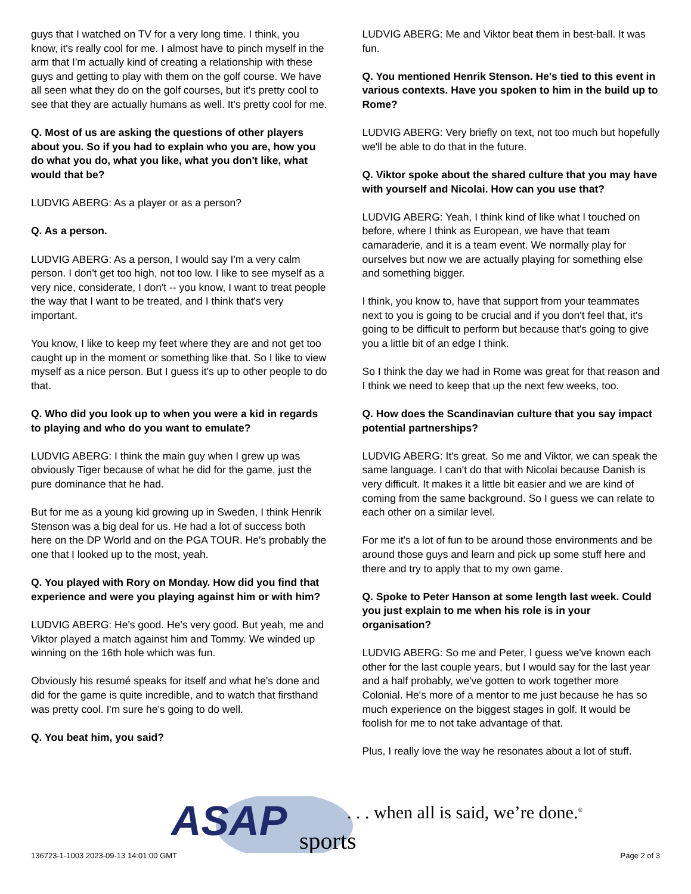guys that I watched on TV for a very long time. I think, you know, it's really cool for me. I almost have to pinch myself in the arm that I'm actually kind of creating a relationship with these guys and getting to play with them on the golf course. We have all seen what they do on the golf courses, but it's pretty cool to see that they are actually humans as well. It's pretty cool for me.
Q. Most of us are asking the questions of other players about you. So if you had to explain who you are, how you do what you do, what you like, what you don't like, what would that be?
LUDVIG ABERG: As a player or as a person?
Q. As a person.
LUDVIG ABERG: As a person, I would say I'm a very calm person. I don't get too high, not too low. I like to see myself as a very nice, considerate, I don't -- you know, I want to treat people the way that I want to be treated, and I think that's very important.
You know, I like to keep my feet where they are and not get too caught up in the moment or something like that. So I like to view myself as a nice person. But I guess it's up to other people to do that.
Q. Who did you look up to when you were a kid in regards to playing and who do you want to emulate?
LUDVIG ABERG: I think the main guy when I grew up was obviously Tiger because of what he did for the game, just the pure dominance that he had.
But for me as a young kid growing up in Sweden, I think Henrik Stenson was a big deal for us. He had a lot of success both here on the DP World and on the PGA TOUR. He's probably the one that I looked up to the most, yeah.
Q. You played with Rory on Monday. How did you find that experience and were you playing against him or with him?
LUDVIG ABERG: He's good. He's very good. But yeah, me and Viktor played a match against him and Tommy. We winded up winning on the 16th hole which was fun.
Obviously his resumé speaks for itself and what he's done and did for the game is quite incredible, and to watch that firsthand was pretty cool. I'm sure he's going to do well.
Q. You beat him, you said?
LUDVIG ABERG: Me and Viktor beat them in best-ball. It was fun.
Q. You mentioned Henrik Stenson. He's tied to this event in various contexts. Have you spoken to him in the build up to Rome?
LUDVIG ABERG: Very briefly on text, not too much but hopefully we'll be able to do that in the future.
Q. Viktor spoke about the shared culture that you may have with yourself and Nicolai. How can you use that?
LUDVIG ABERG: Yeah, I think kind of like what I touched on before, where I think as European, we have that team camaraderie, and it is a team event. We normally play for ourselves but now we are actually playing for something else and something bigger.
I think, you know to, have that support from your teammates next to you is going to be crucial and if you don't feel that, it's going to be difficult to perform but because that's going to give you a little bit of an edge I think.
So I think the day we had in Rome was great for that reason and I think we need to keep that up the next few weeks, too.
Q. How does the Scandinavian culture that you say impact potential partnerships?
LUDVIG ABERG: It's great. So me and Viktor, we can speak the same language. I can't do that with Nicolai because Danish is very difficult. It makes it a little bit easier and we are kind of coming from the same background. So I guess we can relate to each other on a similar level.
For me it's a lot of fun to be around those environments and be around those guys and learn and pick up some stuff here and there and try to apply that to my own game.
Q. Spoke to Peter Hanson at some length last week. Could you just explain to me when his role is in your organisation?
LUDVIG ABERG: So me and Peter, I guess we've known each other for the last couple years, but I would say for the last year and a half probably, we've gotten to work together more Colonial. He's more of a mentor to me just because he has so much experience on the biggest stages in golf. It would be foolish for me to not take advantage of that.
Plus, I really love the way he resonates about a lot of stuff.
ASAP
sports
. . . when all is said, we’re done.<sup>®</sup>
136723-1-1003 2023-09-13 14:01:00 GMT
Page 2 of 3